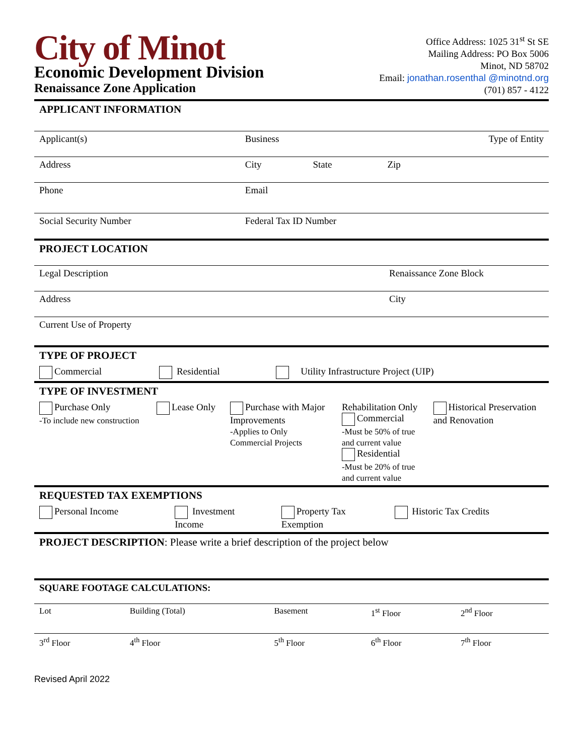City of Minot
Economic Development Division
Renaissance Zone Application
Office Address: 1025 31<sup>st</sup> St SE
Mailing Address: PO Box 5006
Minot, ND 58702
Email: jonathan.rosenthal @minotnd.org
(701) 857 - 4122
APPLICANT INFORMATION
| Applicant(s) | Business | | Type of Entity |
| Address | City | State | Zip |
| Phone | Email | | |
| Social Security Number | Federal Tax ID Number | | |
PROJECT LOCATION
| Legal Description | Renaissance Zone Block |
| Address | City |
| Current Use of Property | |
TYPE OF PROJECT
| Commercial | Residential | Utility Infrastructure Project (UIP) |
TYPE OF INVESTMENT
| Purchase Only -To include new construction | Lease Only | Purchase with Major Improvements -Applies to Only Commercial Projects | Rehabilitation Only Commercial -Must be 50% of true and current value Residential -Must be 20% of true and current value | Historical Preservation and Renovation |
REQUESTED TAX EXEMPTIONS
| Personal Income | Investment Income | Property Tax Exemption | Historic Tax Credits |
PROJECT DESCRIPTION: Please write a brief description of the project below
SQUARE FOOTAGE CALCULATIONS:
| Lot | Building (Total) | Basement | 1<sup>st</sup> Floor | 2<sup>nd</sup> Floor |
| 3<sup>rd</sup> Floor | 4<sup>th</sup> Floor | 5<sup>th</sup> Floor | 6<sup>th</sup> Floor | 7<sup>th</sup> Floor |
Revised April 2022